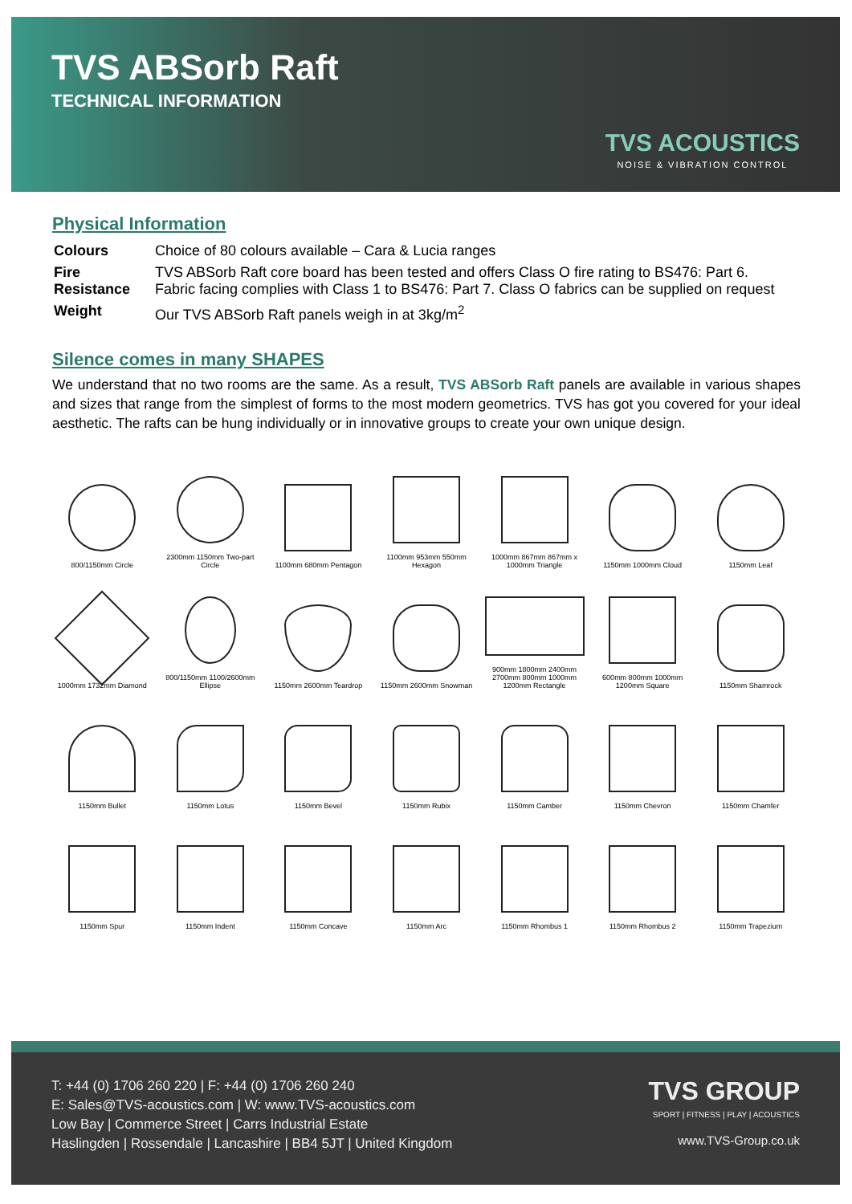TVS ABSorb Raft
TECHNICAL INFORMATION
TVS ACOUSTICS
NOISE & VIBRATION CONTROL
Physical Information
| Colours | Choice of 80 colours available – Cara & Lucia ranges |
| Fire Resistance | TVS ABSorb Raft core board has been tested and offers Class O fire rating to BS476: Part 6. Fabric facing complies with Class 1 to BS476: Part 7. Class O fabrics can be supplied on request |
| Weight | Our TVS ABSorb Raft panels weigh in at 3kg/m<sup>2</sup> |
Silence comes in many SHAPES
We understand that no two rooms are the same. As a result, TVS ABSorb Raft panels are available in various shapes and sizes that range from the simplest of forms to the most modern geometrics. TVS has got you covered for your ideal aesthetic. The rafts can be hung individually or in innovative groups to create your own unique design.
800/1150mm Circle
2300mm 1150mm Two-part Circle
1100mm 680mm Pentagon
1100mm 953mm 550mm Hexagon
1000mm 867mm 867mm x 1000mm Triangle
1150mm 1000mm Cloud
1150mm Leaf
1000mm 1732mm Diamond
800/1150mm 1100/2600mm Ellipse
1150mm 2600mm Teardrop
1150mm 2600mm Snowman
900mm 1800mm 2400mm 2700mm 800mm 1000mm 1200mm Rectangle
600mm 800mm 1000mm 1200mm Square
1150mm Shamrock
1150mm Bullet
1150mm Lotus
1150mm Bevel
1150mm Rubix
1150mm Camber
1150mm Chevron
1150mm Chamfer
1150mm Spur
1150mm Indent
1150mm Concave
1150mm Arc
1150mm Rhombus 1
1150mm Rhombus 2
1150mm Trapezium
T: +44 (0) 1706 260 220 | F: +44 (0) 1706 260 240
E: Sales@TVS-acoustics.com | W: www.TVS-acoustics.com
Low Bay | Commerce Street | Carrs Industrial Estate
Haslingden | Rossendale | Lancashire | BB4 5JT | United Kingdom
TVS GROUP
SPORT | FITNESS | PLAY | ACOUSTICS
www.TVS-Group.co.uk